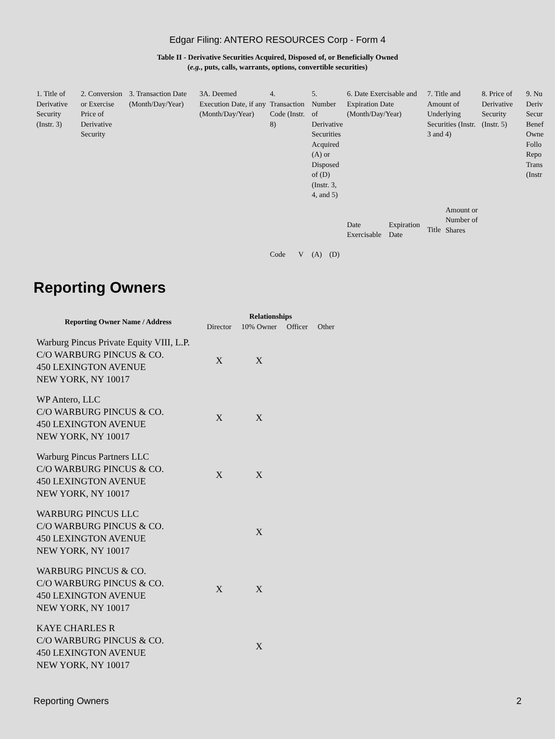Edgar Filing: ANTERO RESOURCES Corp - Form 4
Table II - Derivative Securities Acquired, Disposed of, or Beneficially Owned
(e.g., puts, calls, warrants, options, convertible securities)
| 1. Title of Derivative Security (Instr. 3) | 2. Conversion or Exercise Price of Derivative Security | 3. Transaction Date (Month/Day/Year) | 3A. Deemed Execution Date, if any (Month/Day/Year) | 4. Transaction Code (Instr. 8) | | 5. Number of Derivative Securities Acquired (A) or Disposed of (D) (Instr. 3, 4, and 5) | | 6. Date Exercisable and Expiration Date (Month/Day/Year) | | 7. Title and Amount of Underlying Securities (Instr. 3 and 4) | | 8. Price of Derivative Security (Instr. 5) | 9. Nu Deriv Secur Benef Owne Follo Repo Trans (Instr |
| | | | | Code | V | (A) | (D) | Date Exercisable | Expiration Date | Title | Amount or Number of Shares | | |
Reporting Owners
| Reporting Owner Name / Address | Relationships | | | |
| --- | --- | --- | --- | --- |
| | Director | 10% Owner | Officer | Other |
| Warburg Pincus Private Equity VIII, L.P. C/O WARBURG PINCUS & CO. 450 LEXINGTON AVENUE NEW YORK, NY 10017 | X | X | | |
| WP Antero, LLC C/O WARBURG PINCUS & CO. 450 LEXINGTON AVENUE NEW YORK, NY 10017 | X | X | | |
| Warburg Pincus Partners LLC C/O WARBURG PINCUS & CO. 450 LEXINGTON AVENUE NEW YORK, NY 10017 | X | X | | |
| WARBURG PINCUS LLC C/O WARBURG PINCUS & CO. 450 LEXINGTON AVENUE NEW YORK, NY 10017 | | X | | |
| WARBURG PINCUS & CO. C/O WARBURG PINCUS & CO. 450 LEXINGTON AVENUE NEW YORK, NY 10017 | X | X | | |
| KAYE CHARLES R C/O WARBURG PINCUS & CO. 450 LEXINGTON AVENUE NEW YORK, NY 10017 | | X | | |
Reporting Owners 2